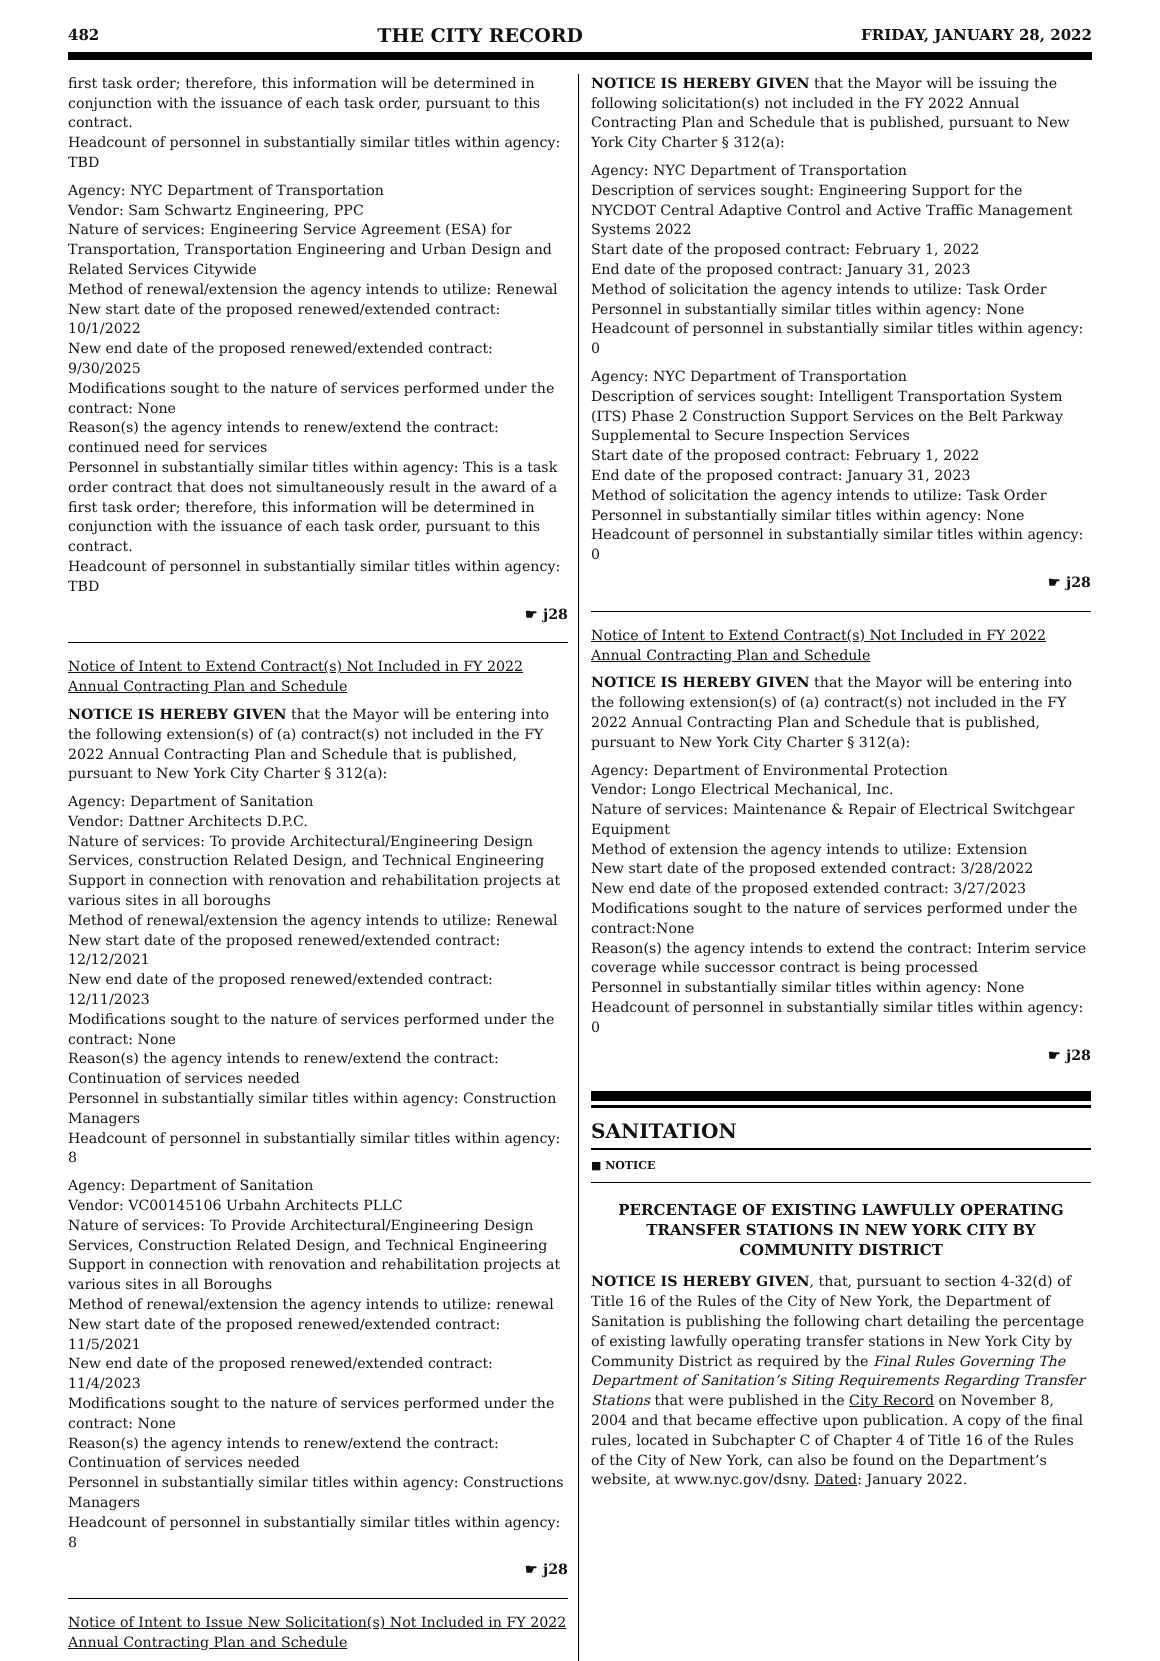482 THE CITY RECORD FRIDAY, JANUARY 28, 2022
first task order; therefore, this information will be determined in conjunction with the issuance of each task order, pursuant to this contract.
Headcount of personnel in substantially similar titles within agency: TBD
Agency: NYC Department of Transportation
Vendor: Sam Schwartz Engineering, PPC
Nature of services: Engineering Service Agreement (ESA) for Transportation, Transportation Engineering and Urban Design and Related Services Citywide
Method of renewal/extension the agency intends to utilize: Renewal
New start date of the proposed renewed/extended contract: 10/1/2022
New end date of the proposed renewed/extended contract: 9/30/2025
Modifications sought to the nature of services performed under the contract: None
Reason(s) the agency intends to renew/extend the contract: continued need for services
Personnel in substantially similar titles within agency: This is a task order contract that does not simultaneously result in the award of a first task order; therefore, this information will be determined in conjunction with the issuance of each task order, pursuant to this contract.
Headcount of personnel in substantially similar titles within agency: TBD
☛ j28
Notice of Intent to Extend Contract(s) Not Included in FY 2022 Annual Contracting Plan and Schedule
NOTICE IS HEREBY GIVEN that the Mayor will be entering into the following extension(s) of (a) contract(s) not included in the FY 2022 Annual Contracting Plan and Schedule that is published, pursuant to New York City Charter § 312(a):
Agency: Department of Sanitation
Vendor: Dattner Architects D.P.C.
Nature of services: To provide Architectural/Engineering Design Services, construction Related Design, and Technical Engineering Support in connection with renovation and rehabilitation projects at various sites in all boroughs
Method of renewal/extension the agency intends to utilize: Renewal
New start date of the proposed renewed/extended contract: 12/12/2021
New end date of the proposed renewed/extended contract: 12/11/2023
Modifications sought to the nature of services performed under the contract: None
Reason(s) the agency intends to renew/extend the contract: Continuation of services needed
Personnel in substantially similar titles within agency: Construction Managers
Headcount of personnel in substantially similar titles within agency: 8
Agency: Department of Sanitation
Vendor: VC00145106 Urbahn Architects PLLC
Nature of services: To Provide Architectural/Engineering Design Services, Construction Related Design, and Technical Engineering Support in connection with renovation and rehabilitation projects at various sites in all Boroughs
Method of renewal/extension the agency intends to utilize: renewal
New start date of the proposed renewed/extended contract: 11/5/2021
New end date of the proposed renewed/extended contract: 11/4/2023
Modifications sought to the nature of services performed under the contract: None
Reason(s) the agency intends to renew/extend the contract: Continuation of services needed
Personnel in substantially similar titles within agency: Constructions Managers
Headcount of personnel in substantially similar titles within agency: 8
☛ j28
Notice of Intent to Issue New Solicitation(s) Not Included in FY 2022 Annual Contracting Plan and Schedule
NOTICE IS HEREBY GIVEN that the Mayor will be issuing the following solicitation(s) not included in the FY 2022 Annual Contracting Plan and Schedule that is published, pursuant to New York City Charter § 312(a):
Agency: NYC Department of Transportation
Description of services sought: Engineering Support for the NYCDOT Central Adaptive Control and Active Traffic Management Systems 2022
Start date of the proposed contract: February 1, 2022
End date of the proposed contract: January 31, 2023
Method of solicitation the agency intends to utilize: Task Order
Personnel in substantially similar titles within agency: None
Headcount of personnel in substantially similar titles within agency: 0
Agency: NYC Department of Transportation
Description of services sought: Intelligent Transportation System (ITS) Phase 2 Construction Support Services on the Belt Parkway Supplemental to Secure Inspection Services
Start date of the proposed contract: February 1, 2022
End date of the proposed contract: January 31, 2023
Method of solicitation the agency intends to utilize: Task Order
Personnel in substantially similar titles within agency: None
Headcount of personnel in substantially similar titles within agency: 0
☛ j28
Notice of Intent to Extend Contract(s) Not Included in FY 2022 Annual Contracting Plan and Schedule
NOTICE IS HEREBY GIVEN that the Mayor will be entering into the following extension(s) of (a) contract(s) not included in the FY 2022 Annual Contracting Plan and Schedule that is published, pursuant to New York City Charter § 312(a):
Agency: Department of Environmental Protection
Vendor: Longo Electrical Mechanical, Inc.
Nature of services: Maintenance & Repair of Electrical Switchgear Equipment
Method of extension the agency intends to utilize: Extension
New start date of the proposed extended contract: 3/28/2022
New end date of the proposed extended contract: 3/27/2023
Modifications sought to the nature of services performed under the contract:None
Reason(s) the agency intends to extend the contract: Interim service coverage while successor contract is being processed
Personnel in substantially similar titles within agency: None
Headcount of personnel in substantially similar titles within agency: 0
☛ j28
SANITATION
■ NOTICE
PERCENTAGE OF EXISTING LAWFULLY OPERATING TRANSFER STATIONS IN NEW YORK CITY BY COMMUNITY DISTRICT
NOTICE IS HEREBY GIVEN, that, pursuant to section 4-32(d) of Title 16 of the Rules of the City of New York, the Department of Sanitation is publishing the following chart detailing the percentage of existing lawfully operating transfer stations in New York City by Community District as required by the Final Rules Governing The Department of Sanitation’s Siting Requirements Regarding Transfer Stations that were published in the City Record on November 8, 2004 and that became effective upon publication. A copy of the final rules, located in Subchapter C of Chapter 4 of Title 16 of the Rules of the City of New York, can also be found on the Department’s website, at www.nyc.gov/dsny. Dated: January 2022.